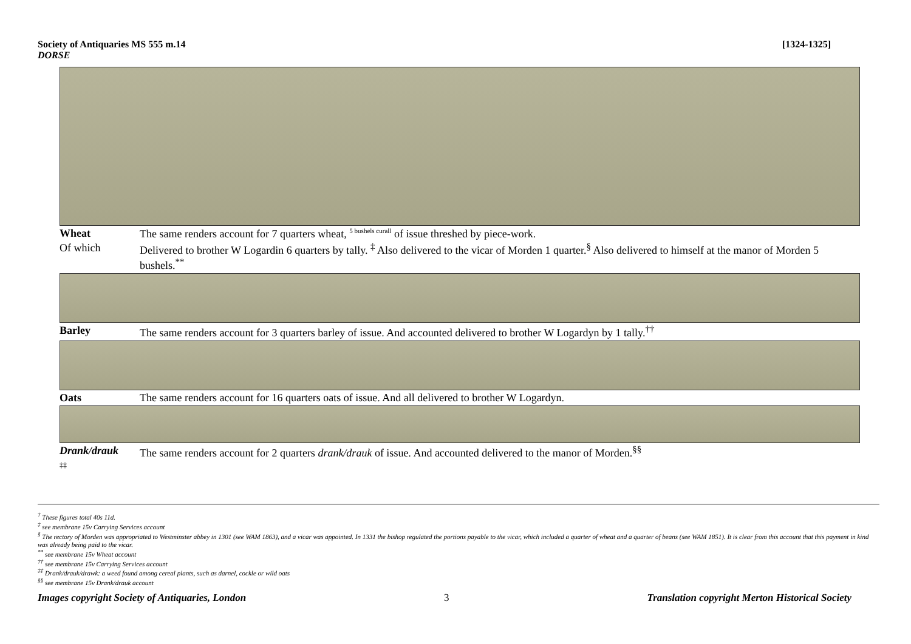[1324-1325] Society of Antiquaries MS 555 m.14
DORSE
Wheat The same renders account for 7 quarters wheat, <sup>5 bushels curall</sup> of issue threshed by piece-work.
Of which Delivered to brother W Logardin 6 quarters by tally. <sup>‡</sup> Also delivered to the vicar of Morden 1 quarter.<sup>§</sup> Also delivered to himself at the manor of Morden 5 bushels.<sup>**</sup>
Barley The same renders account for 3 quarters barley of issue. And accounted delivered to brother W Logardyn by 1 tally.<sup>††</sup>
Oats The same renders account for 16 quarters oats of issue. And all delivered to brother W Logardyn.
Drank/drauk The same renders account for 2 quarters drank/drauk of issue. And accounted delivered to the manor of Morden.<sup>§§</sup>
‡‡
<sup>†</sup> These figures total 40s 11d.
<sup>‡</sup> see membrane 15v Carrying Services account
<sup>§</sup> The rectory of Morden was appropriated to Westminster abbey in 1301 (see WAM 1863), and a vicar was appointed. In 1331 the bishop regulated the portions payable to the vicar, which included a quarter of wheat and a quarter of beans (see WAM 1851). It is clear from this account that this payment in kind was already being paid to the vicar.
<sup>**</sup> see membrane 15v Wheat account
<sup>††</sup> see membrane 15v Carrying Services account
<sup>‡‡</sup> Drank/drauk/drawk: a weed found among cereal plants, such as darnel, cockle or wild oats
<sup>§§</sup> see membrane 15v Drank/drauk account
Images copyright Society of Antiquaries, London 3 Translation copyright Merton Historical Society